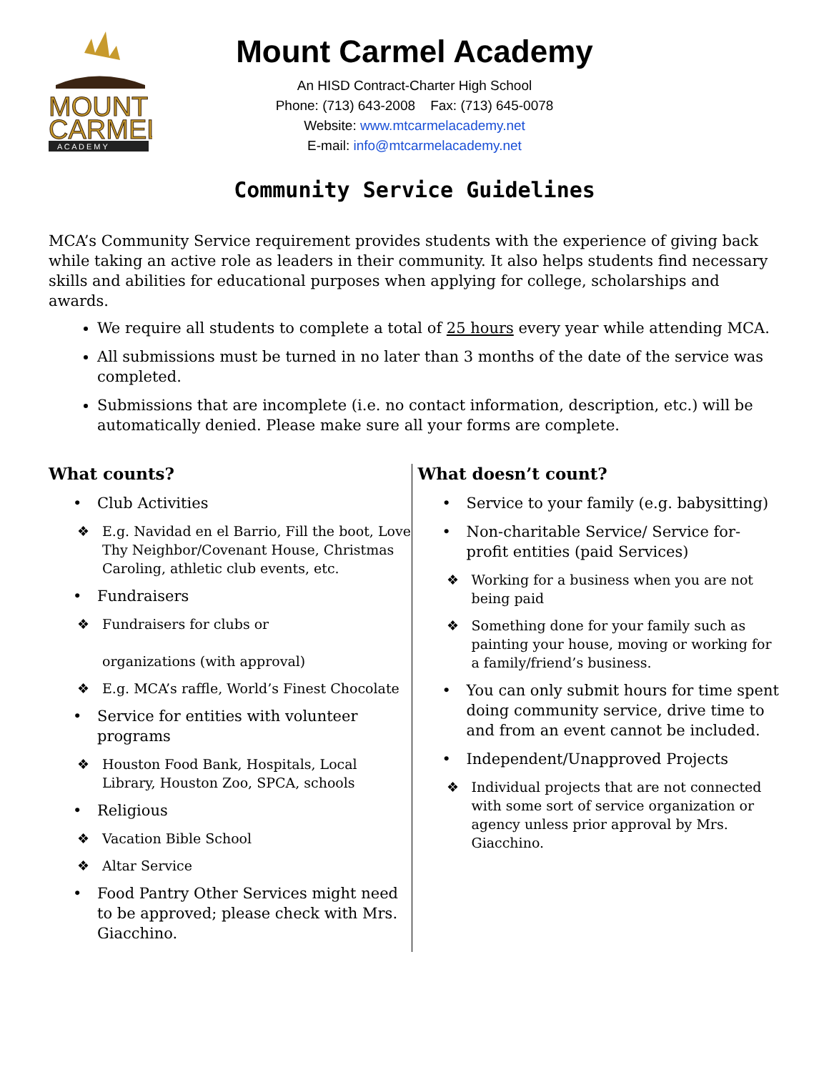MOUNT
CARMEL
A C A D E M Y
Mount Carmel Academy
An HISD Contract-Charter High School
Phone: (713) 643-2008 Fax: (713) 645-0078
Website: www.mtcarmelacademy.net
E-mail: info@mtcarmelacademy.net
Community Service Guidelines
MCA’s Community Service requirement provides students with the experience of giving back while taking an active role as leaders in their community. It also helps students find necessary skills and abilities for educational purposes when applying for college, scholarships and awards.
We require all students to complete a total of 25 hours every year while attending MCA.
All submissions must be turned in no later than 3 months of the date of the service was completed.
Submissions that are incomplete (i.e. no contact information, description, etc.) will be automatically denied. Please make sure all your forms are complete.
What counts?
• Club Activities
❖ E.g. Navidad en el Barrio, Fill the boot, Love Thy Neighbor/Covenant House, Christmas Caroling, athletic club events, etc.
• Fundraisers
❖ Fundraisers for clubs or
organizations (with approval)
❖ E.g. MCA’s raffle, World’s Finest Chocolate
• Service for entities with volunteer programs
❖ Houston Food Bank, Hospitals, Local Library, Houston Zoo, SPCA, schools
• Religious
❖ Vacation Bible School
❖ Altar Service
• Food Pantry Other Services might need to be approved; please check with Mrs. Giacchino.
What doesn’t count?
• Service to your family (e.g. babysitting)
• Non-charitable Service/ Service for-profit entities (paid Services)
❖ Working for a business when you are not being paid
❖ Something done for your family such as painting your house, moving or working for a family/friend’s business.
• You can only submit hours for time spent doing community service, drive time to and from an event cannot be included.
• Independent/Unapproved Projects
❖ Individual projects that are not connected with some sort of service organization or agency unless prior approval by Mrs. Giacchino.